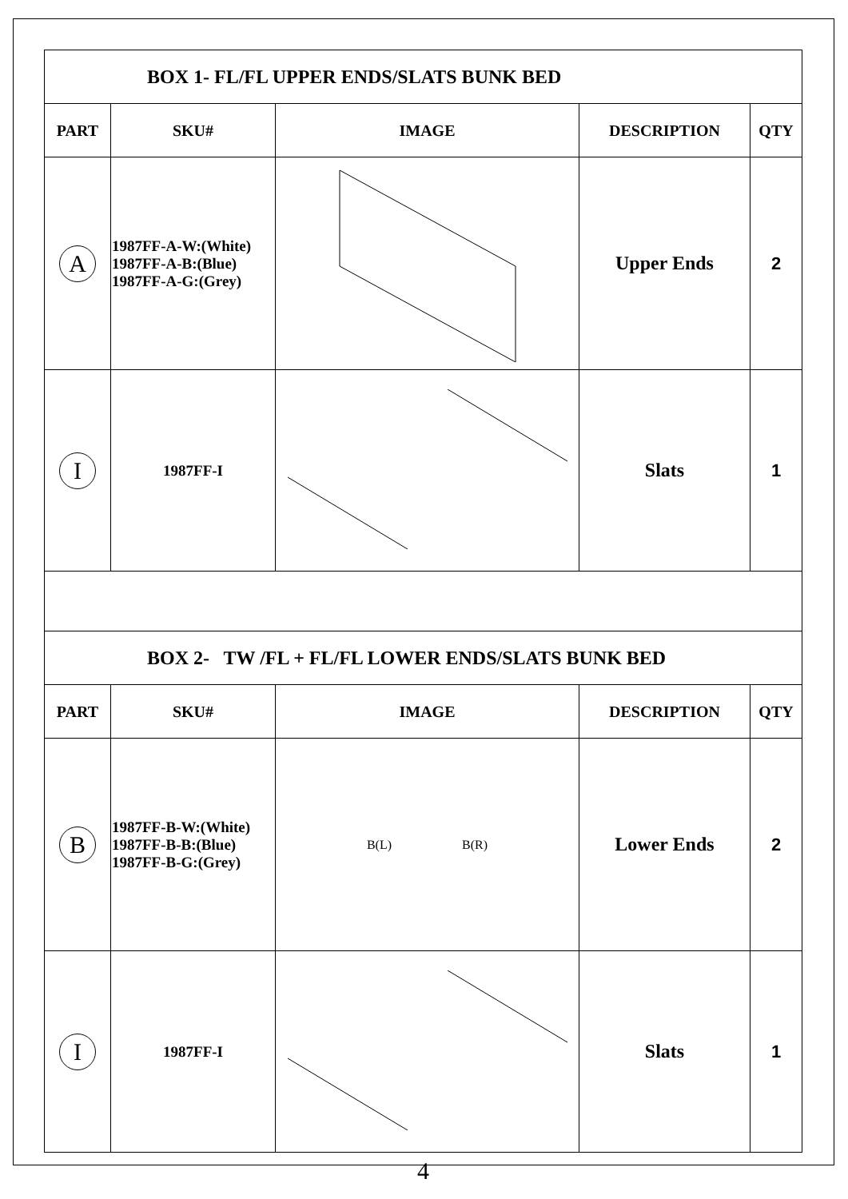| BOX 1- FL/FL UPPER ENDS/SLATS BUNK BED | | | | |
| PART | SKU# | IMAGE | DESCRIPTION | QTY |
| A | 1987FF-A-W:(White) 1987FF-A-B:(Blue) 1987FF-A-G:(Grey) | | Upper Ends | 2 |
| I | 1987FF-I | | Slats | 1 |
| BOX 2- TW /FL + FL/FL LOWER ENDS/SLATS BUNK BED | | | | |
| PART | SKU# | IMAGE | DESCRIPTION | QTY |
| B | 1987FF-B-W:(White) 1987FF-B-B:(Blue) 1987FF-B-G:(Grey) | B(L) B(R) | Lower Ends | 2 |
| I | 1987FF-I | | Slats | 1 |
4